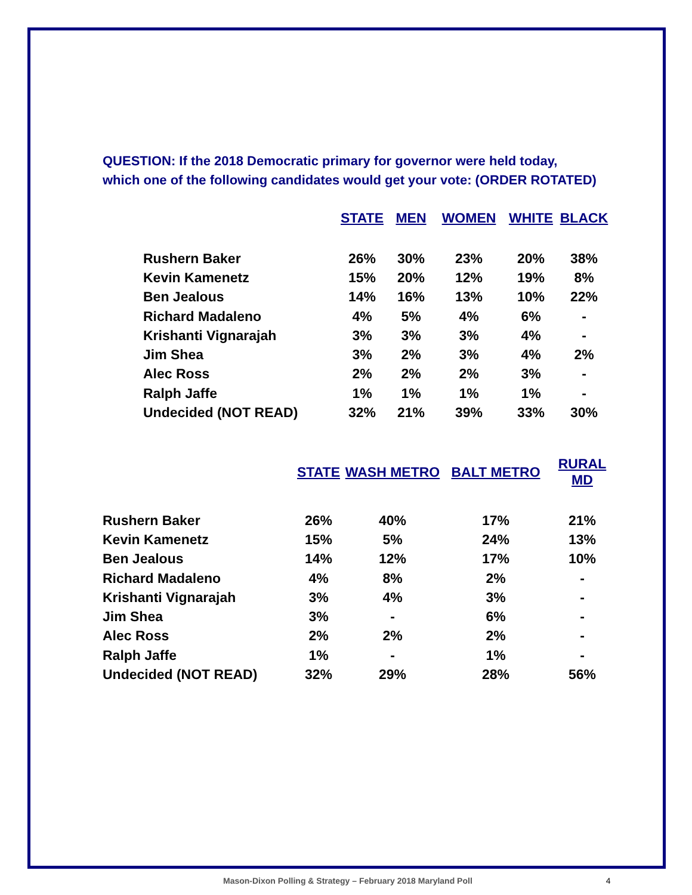QUESTION: If the 2018 Democratic primary for governor were held today,
which one of the following candidates would get your vote: (ORDER ROTATED)
| | STATE | MEN | WOMEN | WHITE | BLACK |
| --- | --- | --- | --- | --- | --- |
| Rushern Baker | 26% | 30% | 23% | 20% | 38% |
| Kevin Kamenetz | 15% | 20% | 12% | 19% | 8% |
| Ben Jealous | 14% | 16% | 13% | 10% | 22% |
| Richard Madaleno | 4% | 5% | 4% | 6% | - |
| Krishanti Vignarajah | 3% | 3% | 3% | 4% | - |
| Jim Shea | 3% | 2% | 3% | 4% | 2% |
| Alec Ross | 2% | 2% | 2% | 3% | - |
| Ralph Jaffe | 1% | 1% | 1% | 1% | - |
| Undecided (NOT READ) | 32% | 21% | 39% | 33% | 30% |
| | STATE | WASH METRO | BALT METRO | RURAL MD |
| --- | --- | --- | --- | --- |
| Rushern Baker | 26% | 40% | 17% | 21% |
| Kevin Kamenetz | 15% | 5% | 24% | 13% |
| Ben Jealous | 14% | 12% | 17% | 10% |
| Richard Madaleno | 4% | 8% | 2% | - |
| Krishanti Vignarajah | 3% | 4% | 3% | - |
| Jim Shea | 3% | - | 6% | - |
| Alec Ross | 2% | 2% | 2% | - |
| Ralph Jaffe | 1% | - | 1% | - |
| Undecided (NOT READ) | 32% | 29% | 28% | 56% |
Mason-Dixon Polling & Strategy – February 2018 Maryland Poll 4